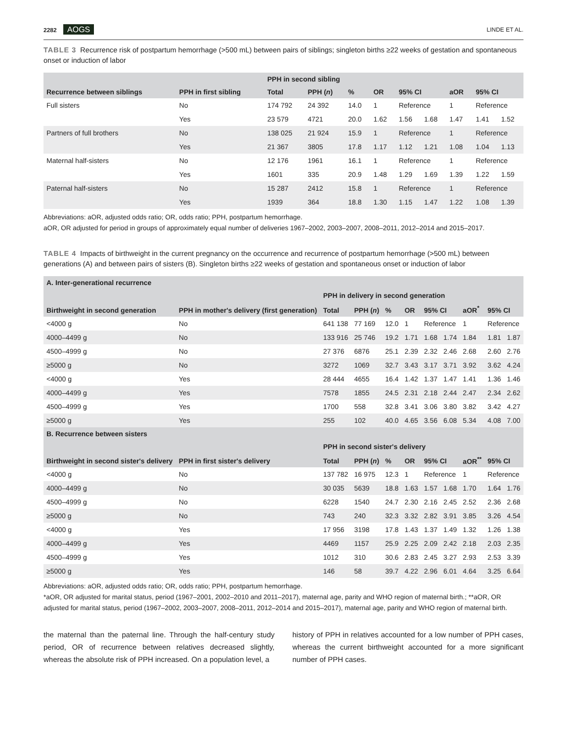2282 AOGS
LINDE ET AL.
TABLE 3 Recurrence risk of postpartum hemorrhage (>500 mL) between pairs of siblings; singleton births ≥22 weeks of gestation and spontaneous onset or induction of labor
| Recurrence between siblings | PPH in first sibling | PPH in second sibling | | | | | | | | |
| --- | --- | --- | --- | --- | --- | --- | --- | --- | --- | --- |
| | | Total | PPH ( n ) | % | OR | 95% CI | | aOR | 95% CI | |
| Full sisters | No | 174 792 | 24 392 | 14.0 | 1 | Reference | | 1 | Reference | |
| | Yes | 23 579 | 4721 | 20.0 | 1.62 | 1.56 | 1.68 | 1.47 | 1.41 | 1.52 |
| Partners of full brothers | No | 138 025 | 21 924 | 15.9 | 1 | Reference | | 1 | Reference | |
| | Yes | 21 367 | 3805 | 17.8 | 1.17 | 1.12 | 1.21 | 1.08 | 1.04 | 1.13 |
| Maternal half-sisters | No | 12 176 | 1961 | 16.1 | 1 | Reference | | 1 | Reference | |
| | Yes | 1601 | 335 | 20.9 | 1.48 | 1.29 | 1.69 | 1.39 | 1.22 | 1.59 |
| Paternal half-sisters | No | 15 287 | 2412 | 15.8 | 1 | Reference | | 1 | Reference | |
| | Yes | 1939 | 364 | 18.8 | 1.30 | 1.15 | 1.47 | 1.22 | 1.08 | 1.39 |
Abbreviations: aOR, adjusted odds ratio; OR, odds ratio; PPH, postpartum hemorrhage.
aOR, OR adjusted for period in groups of approximately equal number of deliveries 1967–2002, 2003–2007, 2008–2011, 2012–2014 and 2015–2017.
TABLE 4 Impacts of birthweight in the current pregnancy on the occurrence and recurrence of postpartum hemorrhage (>500 mL) between generations (A) and between pairs of sisters (B). Singleton births ≥22 weeks of gestation and spontaneous onset or induction of labor
| A. Inter-generational recurrence | | | | | | | | | | |
| --- | --- | --- | --- | --- | --- | --- | --- | --- | --- | --- |
| Birthweight in second generation | PPH in mother's delivery (first generation) | PPH in delivery in second generation | | | | | | | | |
| | | Total | PPH ( n ) | % | OR | 95% CI | | aOR<sup>*</sup> | 95% CI | |
| <4000 g | No | 641 138 | 77 169 | 12.0 | 1 | Reference | | 1 | Reference | |
| 4000–4499 g | No | 133 916 | 25 746 | 19.2 | 1.71 | 1.68 | 1.74 | 1.84 | 1.81 | 1.87 |
| 4500–4999 g | No | 27 376 | 6876 | 25.1 | 2.39 | 2.32 | 2.46 | 2.68 | 2.60 | 2.76 |
| ≥5000 g | No | 3272 | 1069 | 32.7 | 3.43 | 3.17 | 3.71 | 3.92 | 3.62 | 4.24 |
| <4000 g | Yes | 28 444 | 4655 | 16.4 | 1.42 | 1.37 | 1.47 | 1.41 | 1.36 | 1.46 |
| 4000–4499 g | Yes | 7578 | 1855 | 24.5 | 2.31 | 2.18 | 2.44 | 2.47 | 2.34 | 2.62 |
| 4500–4999 g | Yes | 1700 | 558 | 32.8 | 3.41 | 3.06 | 3.80 | 3.82 | 3.42 | 4.27 |
| ≥5000 g | Yes | 255 | 102 | 40.0 | 4.65 | 3.56 | 6.08 | 5.34 | 4.08 | 7.00 |
| B. Recurrence between sisters | | | | | | | | | | |
| Birthweight in second sister's delivery | PPH in first sister's delivery | PPH in second sister's delivery | | | | | | | | |
| | | Total | PPH ( n ) | % | OR | 95% CI | | aOR<sup>**</sup> | 95% CI | |
| <4000 g | No | 137 782 | 16 975 | 12.3 | 1 | Reference | | 1 | Reference | |
| 4000–4499 g | No | 30 035 | 5639 | 18.8 | 1.63 | 1.57 | 1.68 | 1.70 | 1.64 | 1.76 |
| 4500–4999 g | No | 6228 | 1540 | 24.7 | 2.30 | 2.16 | 2.45 | 2.52 | 2.36 | 2.68 |
| ≥5000 g | No | 743 | 240 | 32.3 | 3.32 | 2.82 | 3.91 | 3.85 | 3.26 | 4.54 |
| <4000 g | Yes | 17 956 | 3198 | 17.8 | 1.43 | 1.37 | 1.49 | 1.32 | 1.26 | 1.38 |
| 4000–4499 g | Yes | 4469 | 1157 | 25.9 | 2.25 | 2.09 | 2.42 | 2.18 | 2.03 | 2.35 |
| 4500–4999 g | Yes | 1012 | 310 | 30.6 | 2.83 | 2.45 | 3.27 | 2.93 | 2.53 | 3.39 |
| ≥5000 g | Yes | 146 | 58 | 39.7 | 4.22 | 2.96 | 6.01 | 4.64 | 3.25 | 6.64 |
Abbreviations: aOR, adjusted odds ratio; OR, odds ratio; PPH, postpartum hemorrhage.
*aOR, OR adjusted for marital status, period (1967–2001, 2002–2010 and 2011–2017), maternal age, parity and WHO region of maternal birth.; **aOR, OR adjusted for marital status, period (1967–2002, 2003–2007, 2008–2011, 2012–2014 and 2015–2017), maternal age, parity and WHO region of maternal birth.
the maternal than the paternal line. Through the half-century study period, OR of recurrence between relatives decreased slightly, whereas the absolute risk of PPH increased. On a population level, a
history of PPH in relatives accounted for a low number of PPH cases, whereas the current birthweight accounted for a more significant number of PPH cases.